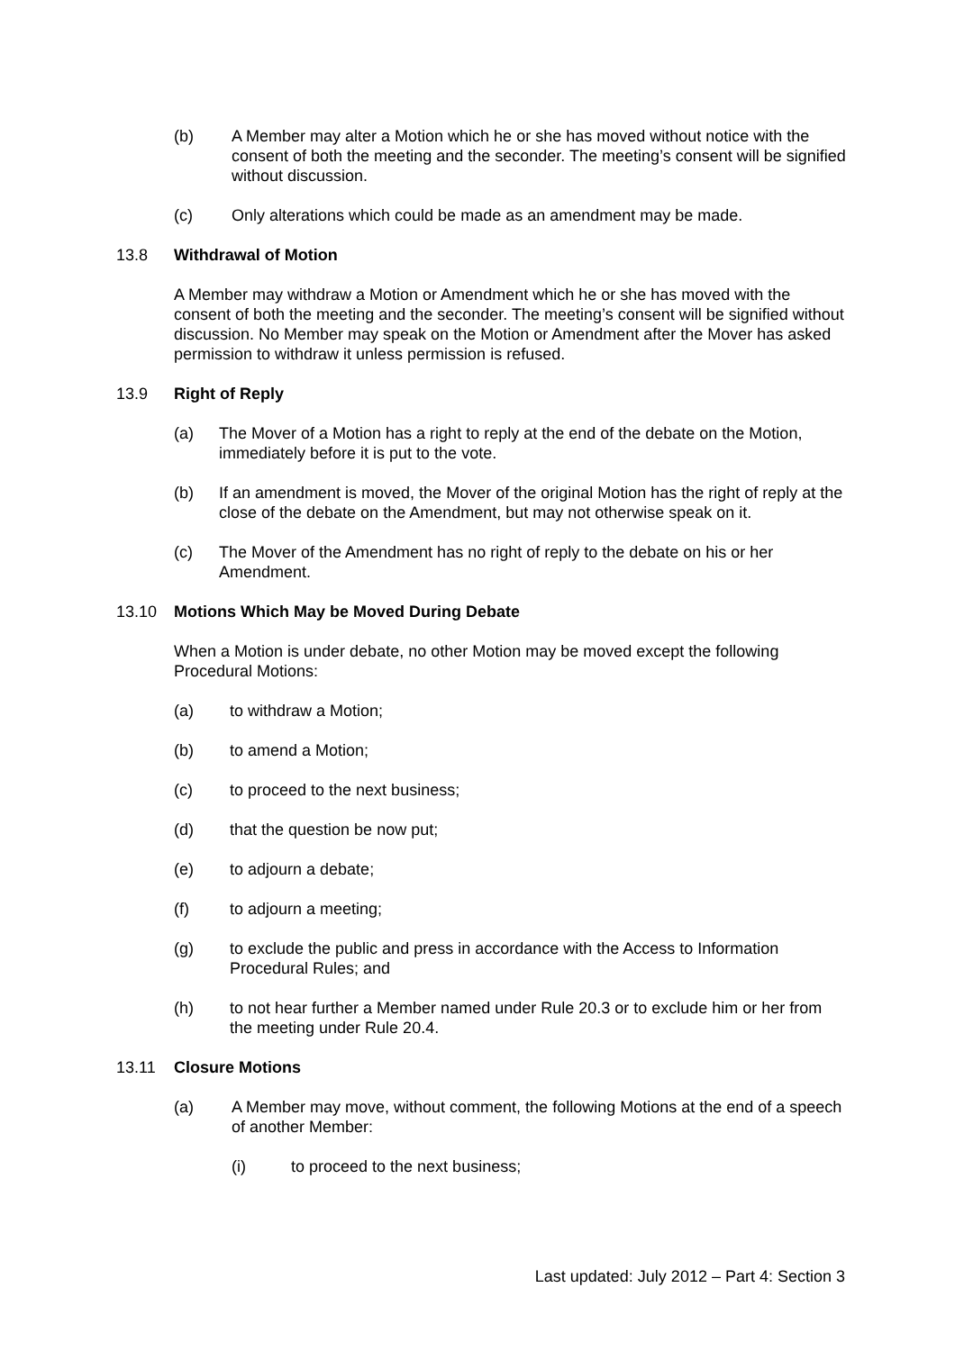(b) A Member may alter a Motion which he or she has moved without notice with the consent of both the meeting and the seconder. The meeting’s consent will be signified without discussion.
(c) Only alterations which could be made as an amendment may be made.
13.8 Withdrawal of Motion
A Member may withdraw a Motion or Amendment which he or she has moved with the consent of both the meeting and the seconder. The meeting’s consent will be signified without discussion. No Member may speak on the Motion or Amendment after the Mover has asked permission to withdraw it unless permission is refused.
13.9 Right of Reply
(a) The Mover of a Motion has a right to reply at the end of the debate on the Motion, immediately before it is put to the vote.
(b) If an amendment is moved, the Mover of the original Motion has the right of reply at the close of the debate on the Amendment, but may not otherwise speak on it.
(c) The Mover of the Amendment has no right of reply to the debate on his or her Amendment.
13.10 Motions Which May be Moved During Debate
When a Motion is under debate, no other Motion may be moved except the following Procedural Motions:
(a) to withdraw a Motion;
(b) to amend a Motion;
(c) to proceed to the next business;
(d) that the question be now put;
(e) to adjourn a debate;
(f) to adjourn a meeting;
(g) to exclude the public and press in accordance with the Access to Information Procedural Rules; and
(h) to not hear further a Member named under Rule 20.3 or to exclude him or her from the meeting under Rule 20.4.
13.11 Closure Motions
(a) A Member may move, without comment, the following Motions at the end of a speech of another Member:
(i) to proceed to the next business;
Last updated: July 2012 – Part 4: Section 3